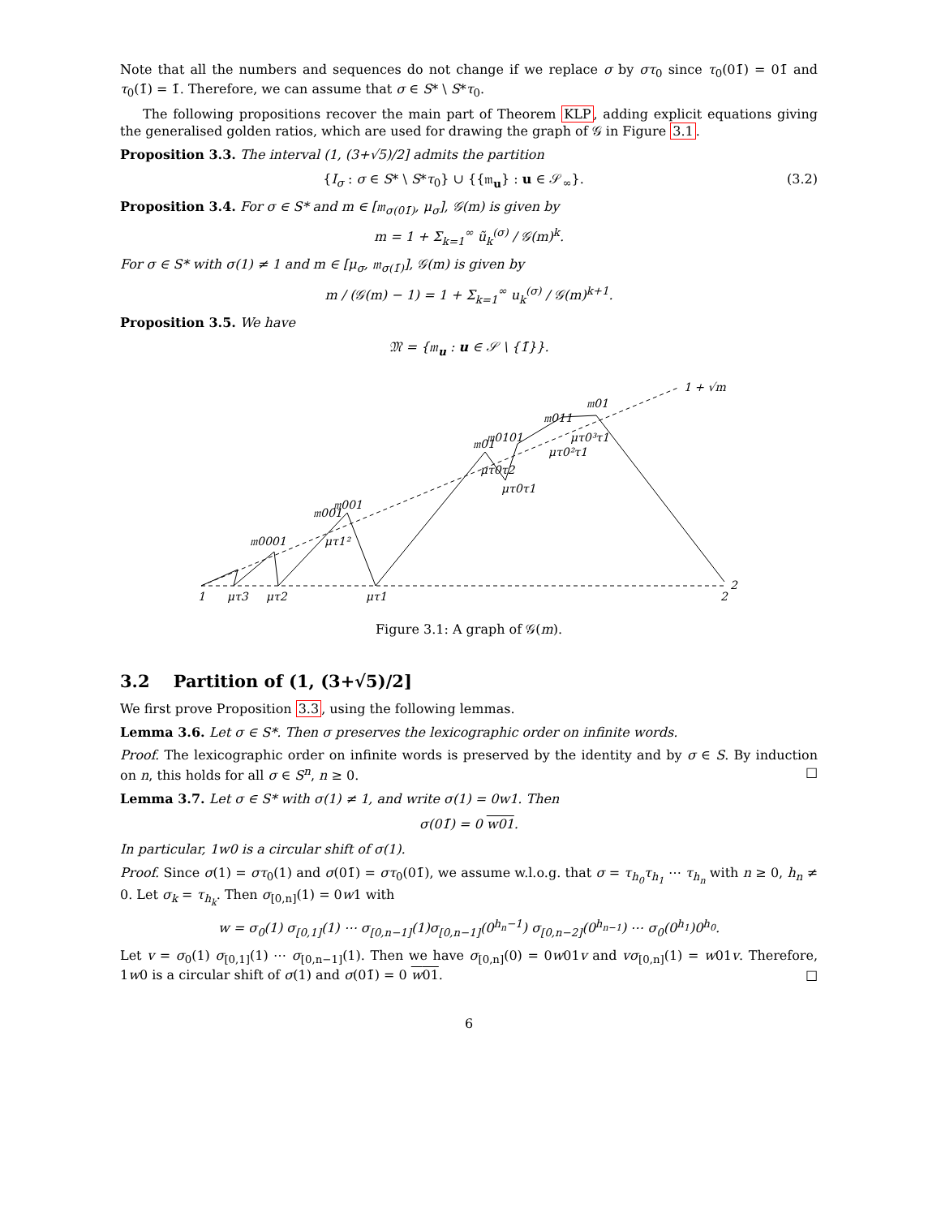Note that all the numbers and sequences do not change if we replace σ by στ<sub>0</sub> since τ<sub>0</sub>(01̄) = 01̄ and τ<sub>0</sub>(1̄) = 1̄. Therefore, we can assume that σ ∈ S* \ S*τ<sub>0</sub>.
The following propositions recover the main part of Theorem KLP, adding explicit equations giving the generalised golden ratios, which are used for drawing the graph of 𝒢 in Figure 3.1.
Proposition 3.3. The interval (1, (3+√5)/2] admits the partition
{I<sub>σ</sub> : σ ∈ S* \ S*τ<sub>0</sub>} ∪ {{𝔪<sub>u</sub>} : u ∈ 𝒮<sub>∞</sub>}. (3.2)
Proposition 3.4. For σ ∈ S* and m ∈ [𝔪<sub>σ(01̄)</sub>, μ<sub>σ</sub>], 𝒢(m) is given by
m = 1 + Σ<sub>k=1</sub><sup>∞</sup> ũ<sub>k</sub><sup>(σ)</sup> / 𝒢(m)<sup>k</sup>.
For σ ∈ S* with σ(1) ≠ 1 and m ∈ [μ<sub>σ</sub>, 𝔪<sub>σ(1̄)</sub>], 𝒢(m) is given by
m / (𝒢(m) − 1) = 1 + Σ<sub>k=1</sub><sup>∞</sup> u<sub>k</sub><sup>(σ)</sup> / 𝒢(m)<sup>k+1</sup>.
Proposition 3.5. We have
𝔐 = {𝔪<sub>u</sub> : u ∈ 𝒮 \ {1̄}}.
1
μτ3
μτ2
μτ1
2
2
𝔪0001
𝔪001
𝔪001
μτ1²
𝔪01
𝔪0101
μτ0τ2
μτ0τ1
𝔪011
𝔪01
μτ0³τ1
μτ0²τ1
1 + √m
Figure 3.1: A graph of 𝒢(m).
3.2 Partition of (1, (3+√5)/2]
We first prove Proposition 3.3, using the following lemmas.
Lemma 3.6. Let σ ∈ S*. Then σ preserves the lexicographic order on infinite words.
Proof. The lexicographic order on infinite words is preserved by the identity and by σ ∈ S. By induction on n, this holds for all σ ∈ S<sup>n</sup>, n ≥ 0. □
Lemma 3.7. Let σ ∈ S* with σ(1) ≠ 1, and write σ(1) = 0w1. Then
σ(01̄) = 0 w01.
In particular, 1w0 is a circular shift of σ(1).
Proof. Since σ(1) = στ<sub>0</sub>(1) and σ(01̄) = στ<sub>0</sub>(01̄), we assume w.l.o.g. that σ = τ<sub>h<sub>0</sub></sub>τ<sub>h<sub>1</sub></sub> ⋯ τ<sub>h<sub>n</sub></sub> with n ≥ 0, h<sub>n</sub> ≠ 0. Let σ<sub>k</sub> = τ<sub>h<sub>k</sub></sub>. Then σ<sub>[0,n]</sub>(1) = 0w1 with
w = σ<sub>0</sub>(1) σ<sub>[0,1]</sub>(1) ⋯ σ<sub>[0,n−1]</sub>(1)σ<sub>[0,n−1]</sub>(0<sup>h<sub>n</sub>−1</sup>) σ<sub>[0,n−2]</sub>(0<sup>h<sub>n−1</sub></sup>) ⋯ σ<sub>0</sub>(0<sup>h<sub>1</sub></sup>)0<sup>h<sub>0</sub></sup>.
Let v = σ<sub>0</sub>(1) σ<sub>[0,1]</sub>(1) ⋯ σ<sub>[0,n−1]</sub>(1). Then we have σ<sub>[0,n]</sub>(0) = 0w01v and vσ<sub>[0,n]</sub>(1) = w01v. Therefore, 1w0 is a circular shift of σ(1) and σ(01̄) = 0 w01. □
6